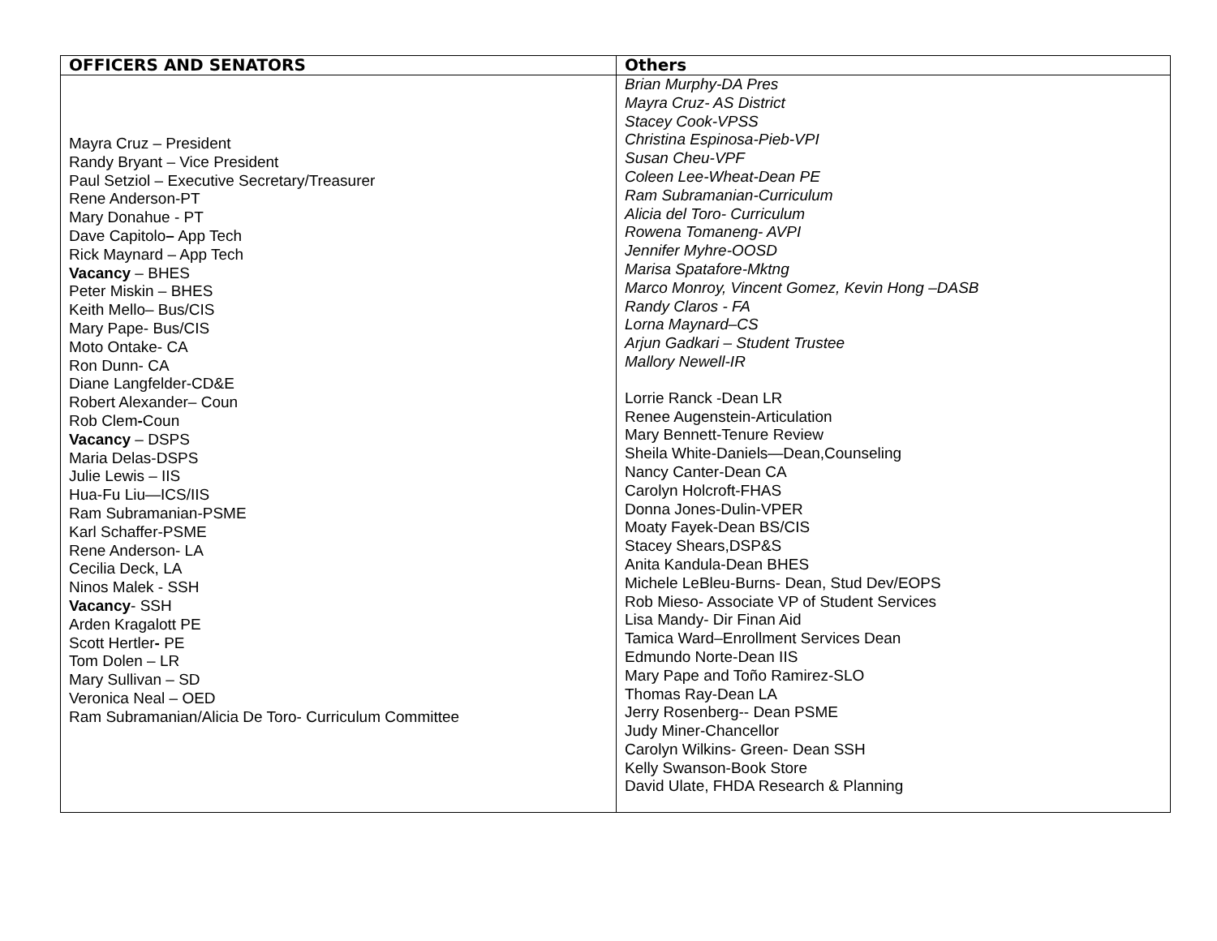| OFFICERS AND SENATORS | Others |
| --- | --- |
| Mayra Cruz – President Randy Bryant – Vice President Paul Setziol – Executive Secretary/Treasurer Rene Anderson-PT Mary Donahue - PT Dave Capitolo – App Tech Rick Maynard – App Tech Vacancy – BHES Peter Miskin – BHES Keith Mello– Bus/CIS Mary Pape- Bus/CIS Moto Ontake- CA Ron Dunn- CA Diane Langfelder-CD&E Robert Alexander– Coun Rob Clem - Coun Vacancy – DSPS Maria Delas-DSPS Julie Lewis – IIS Hua-Fu Liu—ICS/IIS Ram Subramanian-PSME Karl Schaffer-PSME Rene Anderson- LA Cecilia Deck, LA Ninos Malek - SSH Vacancy - SSH Arden Kragalott PE Scott Hertler - PE Tom Dolen – LR Mary Sullivan – SD Veronica Neal – OED Ram Subramanian/Alicia De Toro- Curriculum Committee | Brian Murphy-DA Pres Mayra Cruz- AS District Stacey Cook-VPSS Christina Espinosa-Pieb-VPI Susan Cheu-VPF Coleen Lee-Wheat-Dean PE Ram Subramanian-Curriculum Alicia del Toro- Curriculum Rowena Tomaneng- AVPI Jennifer Myhre-OOSD Marisa Spatafore-Mktng Marco Monroy, Vincent Gomez, Kevin Hong –DASB Randy Claros - FA Lorna Maynard–CS Arjun Gadkari – Student Trustee Mallory Newell-IR Lorrie Ranck -Dean LR Renee Augenstein-Articulation Mary Bennett-Tenure Review Sheila White-Daniels—Dean,Counseling Nancy Canter-Dean CA Carolyn Holcroft-FHAS Donna Jones-Dulin-VPER Moaty Fayek-Dean BS/CIS Stacey Shears,DSP&S Anita Kandula-Dean BHES Michele LeBleu-Burns- Dean, Stud Dev/EOPS Rob Mieso- Associate VP of Student Services Lisa Mandy- Dir Finan Aid Tamica Ward–Enrollment Services Dean Edmundo Norte-Dean IIS Mary Pape and Toño Ramirez-SLO Thomas Ray-Dean LA Jerry Rosenberg-- Dean PSME Judy Miner-Chancellor Carolyn Wilkins- Green- Dean SSH Kelly Swanson-Book Store David Ulate, FHDA Research & Planning |